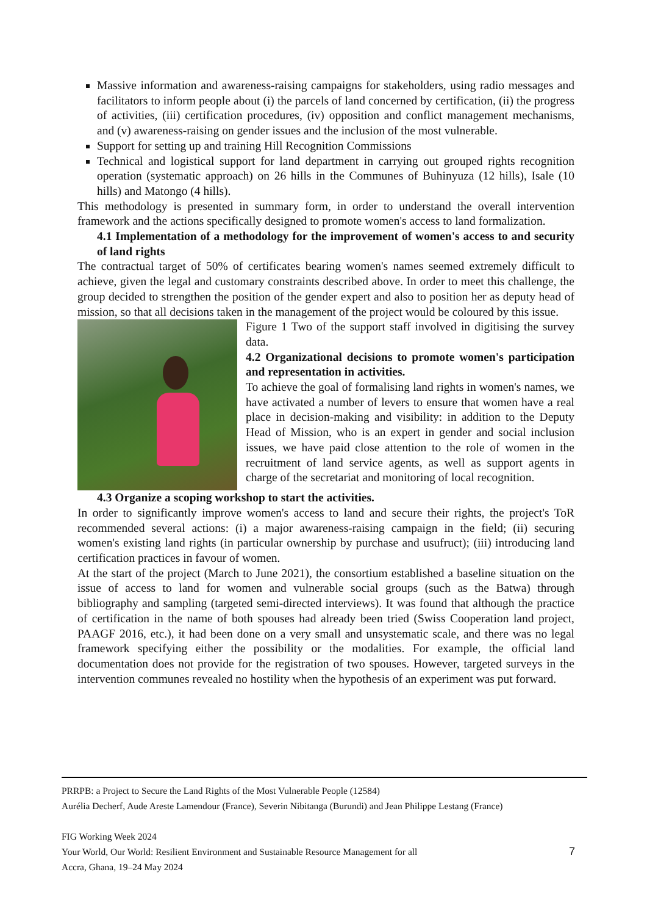Massive information and awareness-raising campaigns for stakeholders, using radio messages and facilitators to inform people about (i) the parcels of land concerned by certification, (ii) the progress of activities, (iii) certification procedures, (iv) opposition and conflict management mechanisms, and (v) awareness-raising on gender issues and the inclusion of the most vulnerable.
Support for setting up and training Hill Recognition Commissions
Technical and logistical support for land department in carrying out grouped rights recognition operation (systematic approach) on 26 hills in the Communes of Buhinyuza (12 hills), Isale (10 hills) and Matongo (4 hills).
This methodology is presented in summary form, in order to understand the overall intervention framework and the actions specifically designed to promote women's access to land formalization.
4.1 Implementation of a methodology for the improvement of women's access to and security of land rights
The contractual target of 50% of certificates bearing women's names seemed extremely difficult to achieve, given the legal and customary constraints described above. In order to meet this challenge, the group decided to strengthen the position of the gender expert and also to position her as deputy head of mission, so that all decisions taken in the management of the project would be coloured by this issue.
Figure 1 Two of the support staff involved in digitising the survey data.
4.2 Organizational decisions to promote women's participation and representation in activities.
To achieve the goal of formalising land rights in women's names, we have activated a number of levers to ensure that women have a real place in decision-making and visibility: in addition to the Deputy Head of Mission, who is an expert in gender and social inclusion issues, we have paid close attention to the role of women in the recruitment of land service agents, as well as support agents in charge of the secretariat and monitoring of local recognition.
4.3 Organize a scoping workshop to start the activities.
In order to significantly improve women's access to land and secure their rights, the project's ToR recommended several actions: (i) a major awareness-raising campaign in the field; (ii) securing women's existing land rights (in particular ownership by purchase and usufruct); (iii) introducing land certification practices in favour of women.
At the start of the project (March to June 2021), the consortium established a baseline situation on the issue of access to land for women and vulnerable social groups (such as the Batwa) through bibliography and sampling (targeted semi-directed interviews). It was found that although the practice of certification in the name of both spouses had already been tried (Swiss Cooperation land project, PAAGF 2016, etc.), it had been done on a very small and unsystematic scale, and there was no legal framework specifying either the possibility or the modalities. For example, the official land documentation does not provide for the registration of two spouses. However, targeted surveys in the intervention communes revealed no hostility when the hypothesis of an experiment was put forward.
PRRPB: a Project to Secure the Land Rights of the Most Vulnerable People (12584)
Aurélia Decherf, Aude Areste Lamendour (France), Severin Nibitanga (Burundi) and Jean Philippe Lestang (France)
FIG Working Week 2024
Your World, Our World: Resilient Environment and Sustainable Resource Management for all 7
Accra, Ghana, 19–24 May 2024